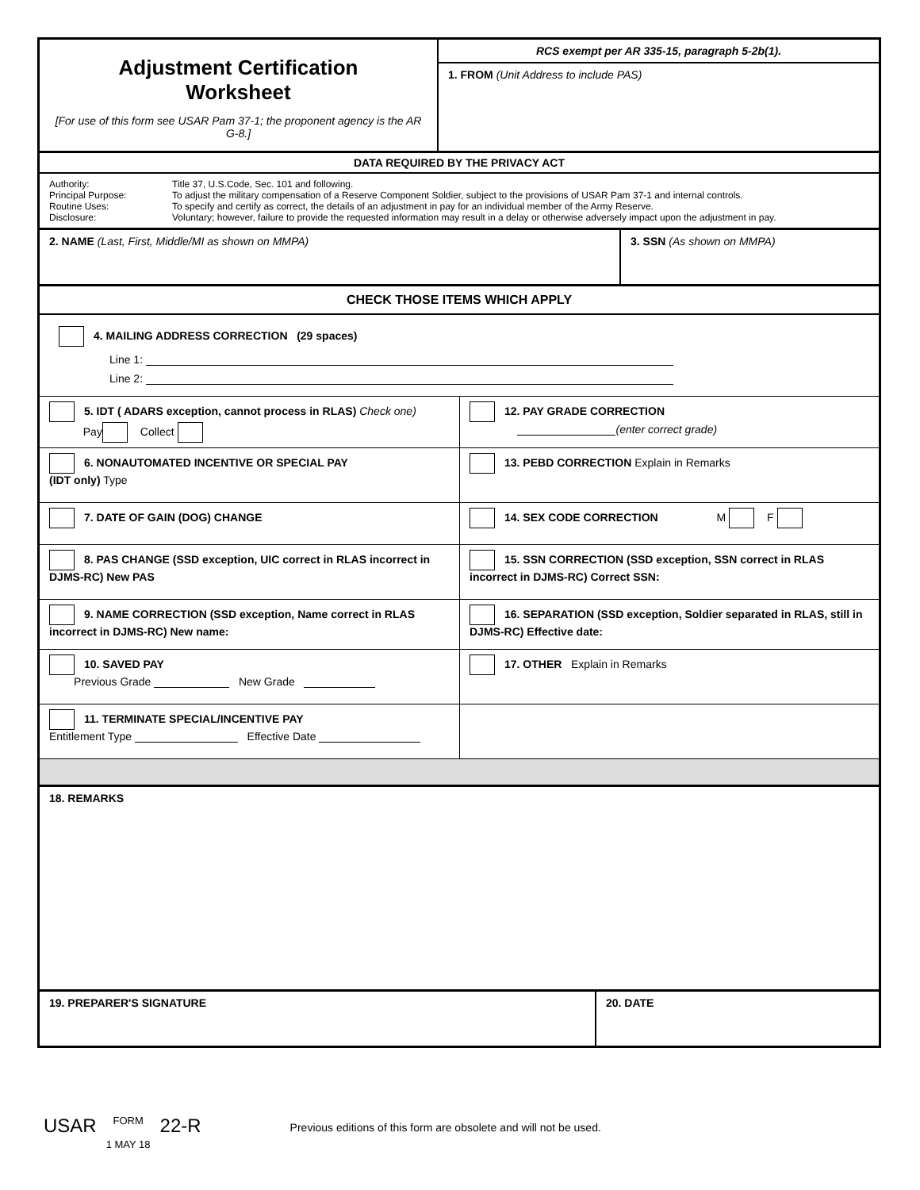Adjustment Certification
Worksheet
[For use of this form see USAR Pam 37-1; the proponent agency is the AR G-8.]
RCS exempt per AR 335-15, paragraph 5-2b(1).
1. FROM (Unit Address to include PAS)
DATA REQUIRED BY THE PRIVACY ACT
Authority: Title 37, U.S.Code, Sec. 101 and following. Principal Purpose: To adjust the military compensation of a Reserve Component Soldier, subject to the provisions of USAR Pam 37-1 and internal controls. Routine Uses: To specify and certify as correct, the details of an adjustment in pay for an individual member of the Army Reserve. Disclosure: Voluntary; however, failure to provide the requested information may result in a delay or otherwise adversely impact upon the adjustment in pay.
2. NAME (Last, First, Middle/MI as shown on MMPA) 3. SSN (As shown on MMPA)
CHECK THOSE ITEMS WHICH APPLY
4. MAILING ADDRESS CORRECTION (29 spaces)
Line 1:
Line 2:
5. IDT ( ADARS exception, cannot process in RLAS) Check one)
Pay Collect
12. PAY GRADE CORRECTION
(enter correct grade)
6. NONAUTOMATED INCENTIVE OR SPECIAL PAY
(IDT only) Type
13. PEBD CORRECTION Explain in Remarks
7. DATE OF GAIN (DOG) CHANGE 14. SEX CODE CORRECTION M F
8. PAS CHANGE (SSD exception, UIC correct in RLAS incorrect in DJMS-RC) New PAS
15. SSN CORRECTION (SSD exception, SSN correct in RLAS incorrect in DJMS-RC) Correct SSN:
9. NAME CORRECTION (SSD exception, Name correct in RLAS incorrect in DJMS-RC) New name:
16. SEPARATION (SSD exception, Soldier separated in RLAS, still in DJMS-RC) Effective date:
10. SAVED PAY
Previous Grade New Grade
17. OTHER Explain in Remarks
11. TERMINATE SPECIAL/INCENTIVE PAY
Entitlement Type Effective Date
18. REMARKS
19. PREPARER'S SIGNATURE 20. DATE
USAR FORM
1 MAY 18 22-R Previous editions of this form are obsolete and will not be used.